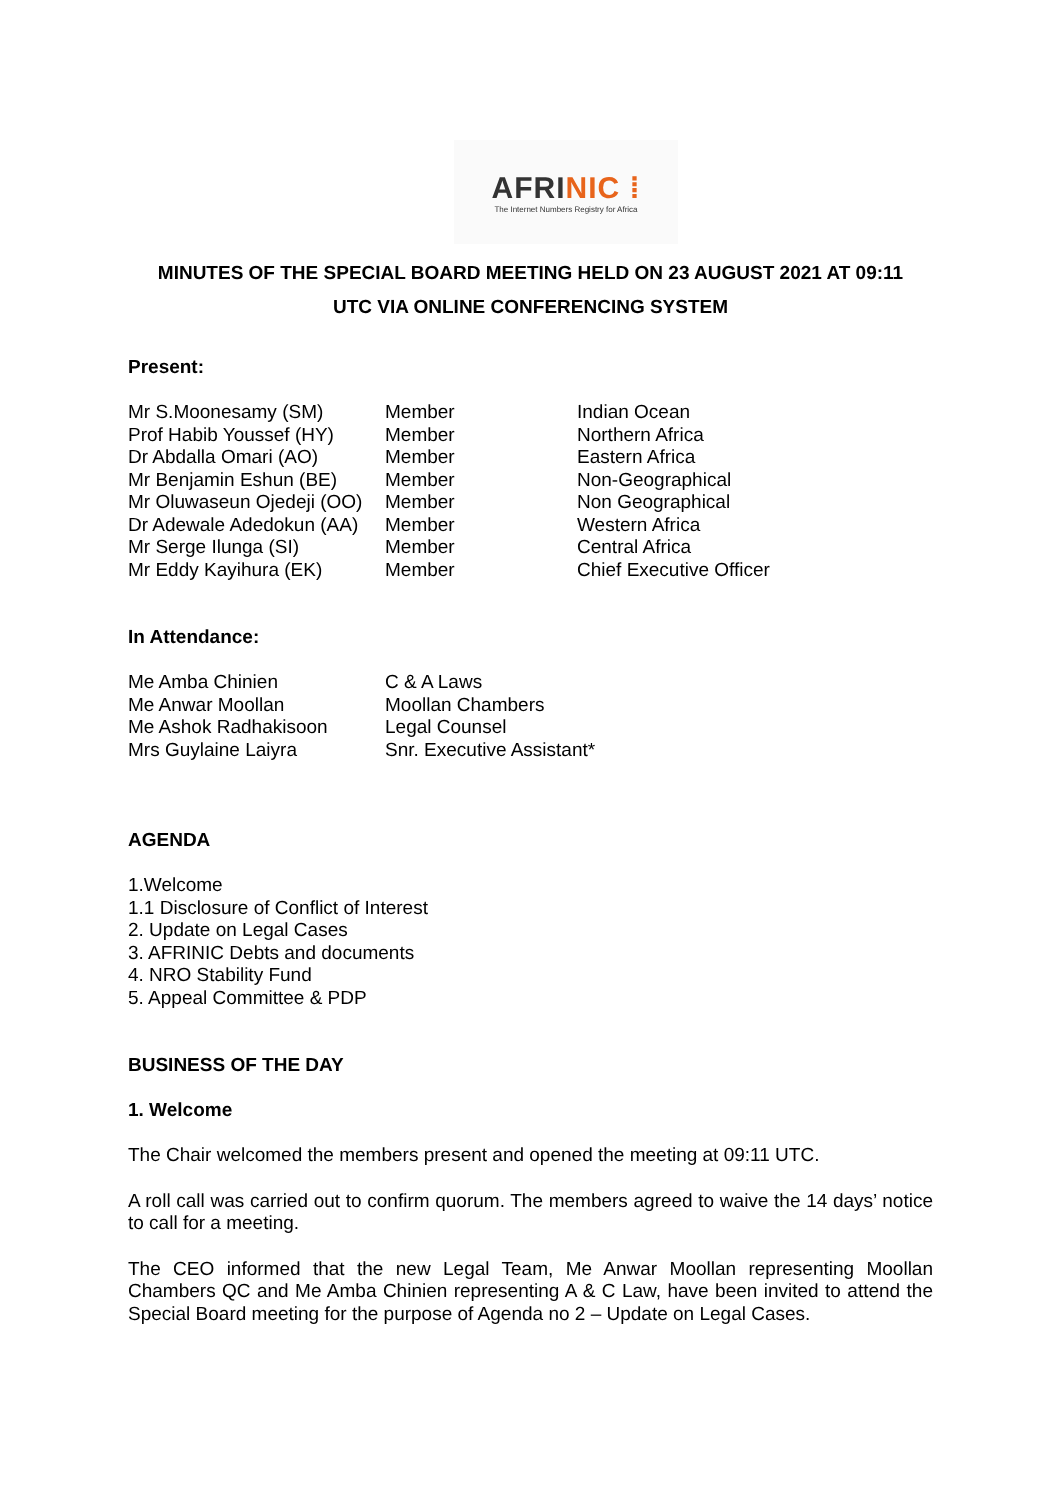AFRINIC ⁞
The Internet Numbers Registry for Africa
MINUTES OF THE SPECIAL BOARD MEETING HELD ON 23 AUGUST 2021 AT 09:11
UTC VIA ONLINE CONFERENCING SYSTEM
Present:
| Mr S.Moonesamy (SM) | Member | Indian Ocean |
| Prof Habib Youssef (HY) | Member | Northern Africa |
| Dr Abdalla Omari (AO) | Member | Eastern Africa |
| Mr Benjamin Eshun (BE) | Member | Non-Geographical |
| Mr Oluwaseun Ojedeji (OO) | Member | Non Geographical |
| Dr Adewale Adedokun (AA) | Member | Western Africa |
| Mr Serge Ilunga (SI) | Member | Central Africa |
| Mr Eddy Kayihura (EK) | Member | Chief Executive Officer |
In Attendance:
| Me Amba Chinien | C & A Laws |
| Me Anwar Moollan | Moollan Chambers |
| Me Ashok Radhakisoon | Legal Counsel |
| Mrs Guylaine Laiyra | Snr. Executive Assistant* |
AGENDA
1.Welcome
1.1 Disclosure of Conflict of Interest
2. Update on Legal Cases
3. AFRINIC Debts and documents
4. NRO Stability Fund
5. Appeal Committee & PDP
BUSINESS OF THE DAY
1. Welcome
The Chair welcomed the members present and opened the meeting at 09:11 UTC.
A roll call was carried out to confirm quorum. The members agreed to waive the 14 days’ notice to call for a meeting.
The CEO informed that the new Legal Team, Me Anwar Moollan representing Moollan Chambers QC and Me Amba Chinien representing A & C Law, have been invited to attend the Special Board meeting for the purpose of Agenda no 2 – Update on Legal Cases.